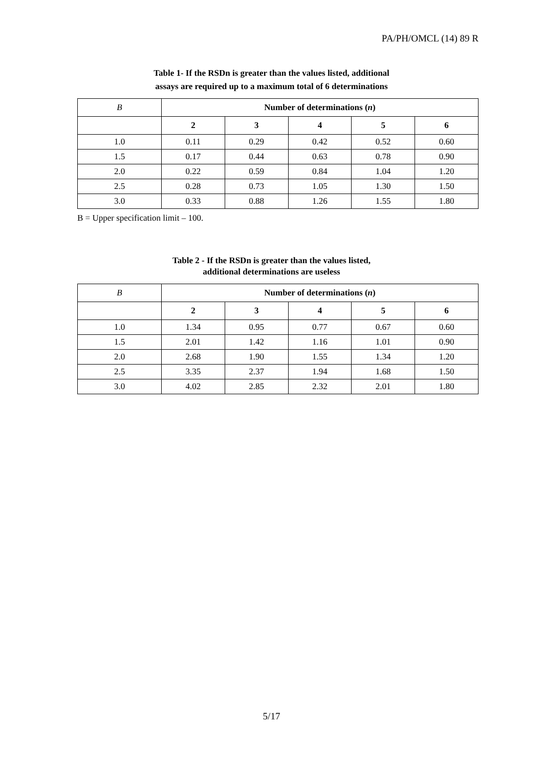PA/PH/OMCL (14) 89 R
Table 1- If the RSDn is greater than the values listed, additional
assays are required up to a maximum total of 6 determinations
| B | Number of determinations ( n ) | | | | |
| --- | --- | --- | --- | --- | --- |
| | 2 | 3 | 4 | 5 | 6 |
| 1.0 | 0.11 | 0.29 | 0.42 | 0.52 | 0.60 |
| 1.5 | 0.17 | 0.44 | 0.63 | 0.78 | 0.90 |
| 2.0 | 0.22 | 0.59 | 0.84 | 1.04 | 1.20 |
| 2.5 | 0.28 | 0.73 | 1.05 | 1.30 | 1.50 |
| 3.0 | 0.33 | 0.88 | 1.26 | 1.55 | 1.80 |
B = Upper specification limit – 100.
Table 2 - If the RSDn is greater than the values listed,
additional determinations are useless
| B | Number of determinations ( n ) | | | | |
| --- | --- | --- | --- | --- | --- |
| | 2 | 3 | 4 | 5 | 6 |
| 1.0 | 1.34 | 0.95 | 0.77 | 0.67 | 0.60 |
| 1.5 | 2.01 | 1.42 | 1.16 | 1.01 | 0.90 |
| 2.0 | 2.68 | 1.90 | 1.55 | 1.34 | 1.20 |
| 2.5 | 3.35 | 2.37 | 1.94 | 1.68 | 1.50 |
| 3.0 | 4.02 | 2.85 | 2.32 | 2.01 | 1.80 |
5/17